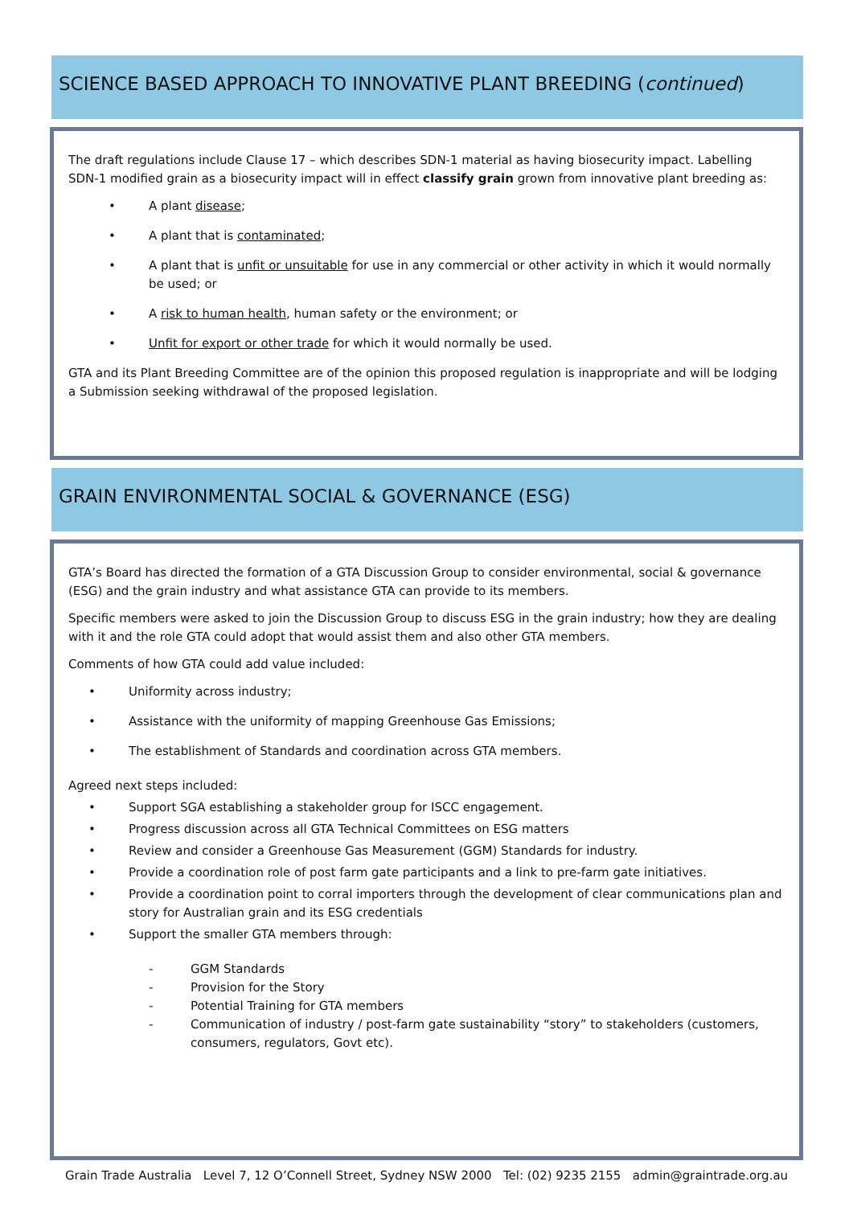SCIENCE BASED APPROACH TO INNOVATIVE PLANT BREEDING (continued)
The draft regulations include Clause 17 – which describes SDN-1 material as having biosecurity impact. Labelling SDN-1 modified grain as a biosecurity impact will in effect classify grain grown from innovative plant breeding as:
• A plant disease;
• A plant that is contaminated;
• A plant that is unfit or unsuitable for use in any commercial or other activity in which it would normally be used; or
• A risk to human health, human safety or the environment; or
• Unfit for export or other trade for which it would normally be used.
GTA and its Plant Breeding Committee are of the opinion this proposed regulation is inappropriate and will be lodging a Submission seeking withdrawal of the proposed legislation.
GRAIN ENVIRONMENTAL SOCIAL & GOVERNANCE (ESG)
GTA’s Board has directed the formation of a GTA Discussion Group to consider environmental, social & governance (ESG) and the grain industry and what assistance GTA can provide to its members.
Specific members were asked to join the Discussion Group to discuss ESG in the grain industry; how they are dealing with it and the role GTA could adopt that would assist them and also other GTA members.
Comments of how GTA could add value included:
• Uniformity across industry;
• Assistance with the uniformity of mapping Greenhouse Gas Emissions;
• The establishment of Standards and coordination across GTA members.
Agreed next steps included:
• Support SGA establishing a stakeholder group for ISCC engagement.
• Progress discussion across all GTA Technical Committees on ESG matters
• Review and consider a Greenhouse Gas Measurement (GGM) Standards for industry.
• Provide a coordination role of post farm gate participants and a link to pre-farm gate initiatives.
• Provide a coordination point to corral importers through the development of clear communications plan and story for Australian grain and its ESG credentials
• Support the smaller GTA members through:
- GGM Standards
- Provision for the Story
- Potential Training for GTA members
- Communication of industry / post-farm gate sustainability “story” to stakeholders (customers, consumers, regulators, Govt etc).
Grain Trade Australia Level 7, 12 O’Connell Street, Sydney NSW 2000 Tel: (02) 9235 2155 admin@graintrade.org.au